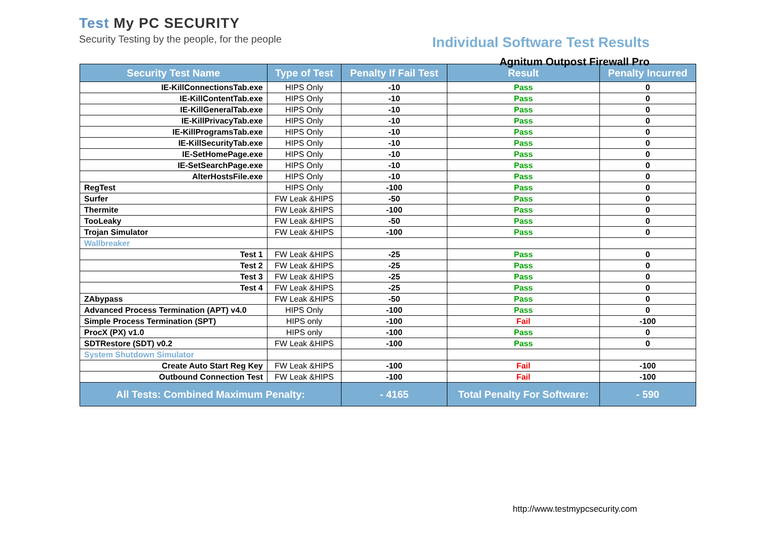Test My PC SECURITY
Security Testing by the people, for the people
Individual Software Test Results
Agnitum Outpost Firewall Pro
| Security Test Name | Type of Test | Penalty If Fail Test | Result | Penalty Incurred |
| --- | --- | --- | --- | --- |
| IE-KillConnectionsTab.exe | HIPS Only | -10 | Pass | 0 |
| IE-KillContentTab.exe | HIPS Only | -10 | Pass | 0 |
| IE-KillGeneralTab.exe | HIPS Only | -10 | Pass | 0 |
| IE-KillPrivacyTab.exe | HIPS Only | -10 | Pass | 0 |
| IE-KillProgramsTab.exe | HIPS Only | -10 | Pass | 0 |
| IE-KillSecurityTab.exe | HIPS Only | -10 | Pass | 0 |
| IE-SetHomePage.exe | HIPS Only | -10 | Pass | 0 |
| IE-SetSearchPage.exe | HIPS Only | -10 | Pass | 0 |
| AlterHostsFile.exe | HIPS Only | -10 | Pass | 0 |
| RegTest | HIPS Only | -100 | Pass | 0 |
| Surfer | FW Leak &HIPS | -50 | Pass | 0 |
| Thermite | FW Leak &HIPS | -100 | Pass | 0 |
| TooLeaky | FW Leak &HIPS | -50 | Pass | 0 |
| Trojan Simulator | FW Leak &HIPS | -100 | Pass | 0 |
| Wallbreaker | | | | |
| Test 1 | FW Leak &HIPS | -25 | Pass | 0 |
| Test 2 | FW Leak &HIPS | -25 | Pass | 0 |
| Test 3 | FW Leak &HIPS | -25 | Pass | 0 |
| Test 4 | FW Leak &HIPS | -25 | Pass | 0 |
| ZAbypass | FW Leak &HIPS | -50 | Pass | 0 |
| Advanced Process Termination (APT) v4.0 | HIPS Only | -100 | Pass | 0 |
| Simple Process Termination (SPT) | HIPS only | -100 | Fail | -100 |
| ProcX (PX) v1.0 | HIPS only | -100 | Pass | 0 |
| SDTRestore (SDT) v0.2 | FW Leak &HIPS | -100 | Pass | 0 |
| System Shutdown Simulator | | | | |
| Create Auto Start Reg Key | FW Leak &HIPS | -100 | Fail | -100 |
| Outbound Connection Test | FW Leak &HIPS | -100 | Fail | -100 |
| All Tests: Combined Maximum Penalty: | | - 4165 | Total Penalty For Software: | - 590 |
http://www.testmypcsecurity.com